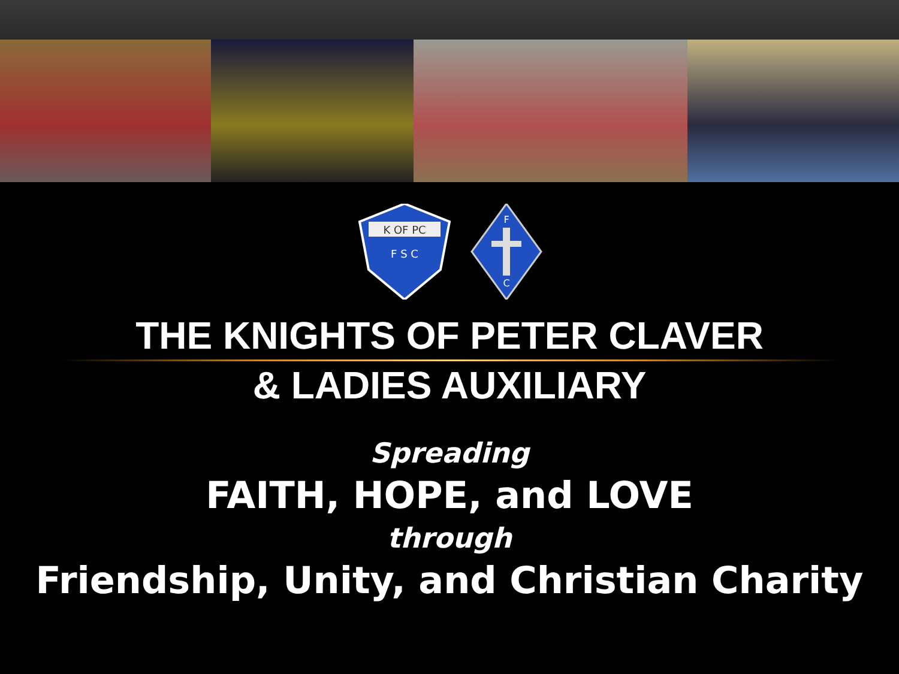K OF PC
F S C
F
C
THE KNIGHTS OF PETER CLAVER
& LADIES AUXILIARY
Spreading
FAITH, HOPE, and LOVE
through
Friendship, Unity, and Christian Charity